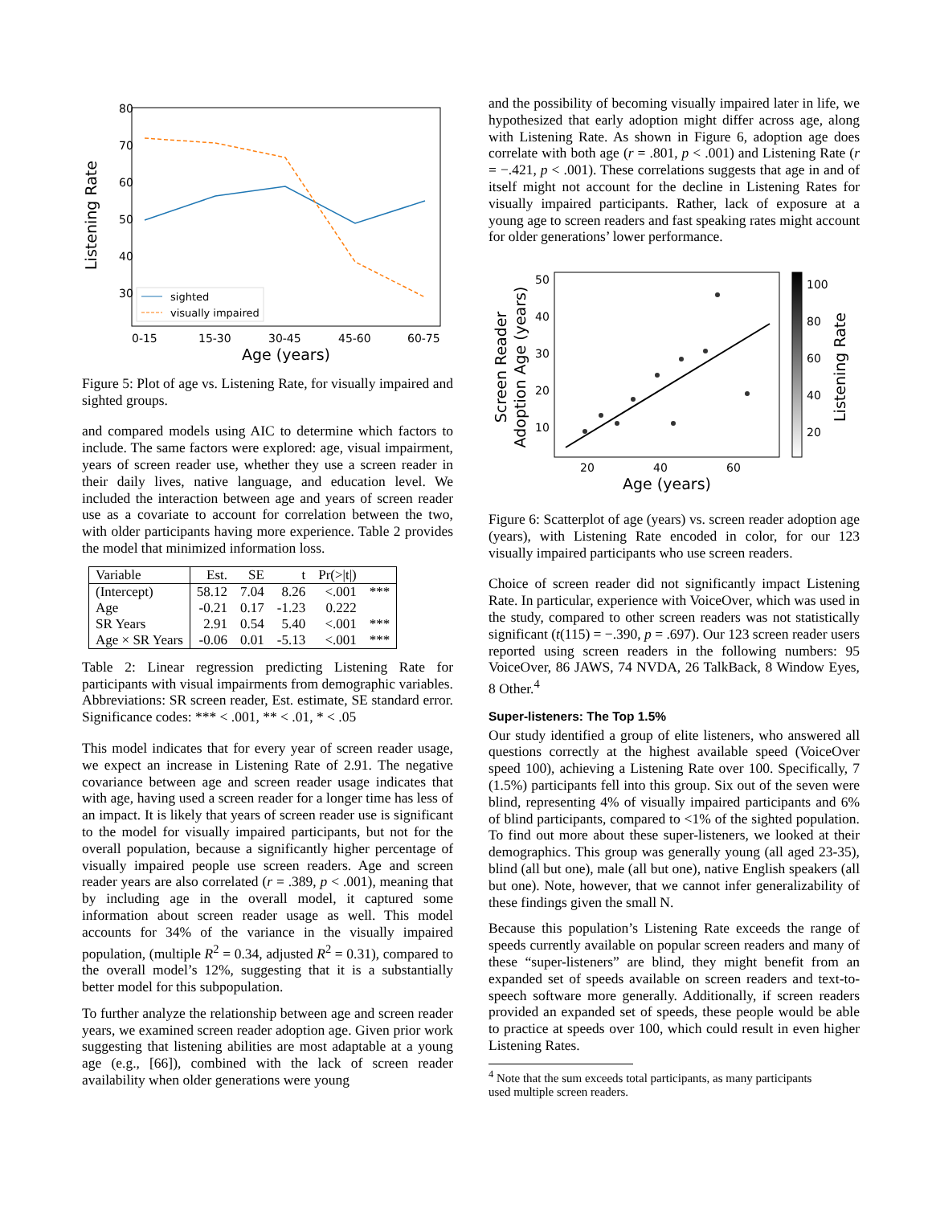Listening Rate
80
70
60
50
40
30
0-15
15-30
30-45
45-60
60-75
Age (years)
sighted
visually impaired
Figure 5: Plot of age vs. Listening Rate, for visually impaired and sighted groups.
and compared models using AIC to determine which factors to include. The same factors were explored: age, visual impairment, years of screen reader use, whether they use a screen reader in their daily lives, native language, and education level. We included the interaction between age and years of screen reader use as a covariate to account for correlation between the two, with older participants having more experience. Table 2 provides the model that minimized information loss.
| Variable | Est. | SE | t | Pr(>/t/) | |
| --- | --- | --- | --- | --- | --- |
| (Intercept) | 58.12 | 7.04 | 8.26 | <.001 | *** |
| Age | -0.21 | 0.17 | -1.23 | 0.222 | |
| SR Years | 2.91 | 0.54 | 5.40 | <.001 | *** |
| Age × SR Years | -0.06 | 0.01 | -5.13 | <.001 | *** |
Table 2: Linear regression predicting Listening Rate for participants with visual impairments from demographic variables. Abbreviations: SR screen reader, Est. estimate, SE standard error. Significance codes: *** < .001, ** < .01, * < .05
This model indicates that for every year of screen reader usage, we expect an increase in Listening Rate of 2.91. The negative covariance between age and screen reader usage indicates that with age, having used a screen reader for a longer time has less of an impact. It is likely that years of screen reader use is significant to the model for visually impaired participants, but not for the overall population, because a significantly higher percentage of visually impaired people use screen readers. Age and screen reader years are also correlated (r = .389, p < .001), meaning that by including age in the overall model, it captured some information about screen reader usage as well. This model accounts for 34% of the variance in the visually impaired population, (multiple R<sup>2</sup> = 0.34, adjusted R<sup>2</sup> = 0.31), compared to the overall model’s 12%, suggesting that it is a substantially better model for this subpopulation.
To further analyze the relationship between age and screen reader years, we examined screen reader adoption age. Given prior work suggesting that listening abilities are most adaptable at a young age (e.g., [66]), combined with the lack of screen reader availability when older generations were young
and the possibility of becoming visually impaired later in life, we hypothesized that early adoption might differ across age, along with Listening Rate. As shown in Figure 6, adoption age does correlate with both age (r = .801, p < .001) and Listening Rate (r = −.421, p < .001). These correlations suggests that age in and of itself might not account for the decline in Listening Rates for visually impaired participants. Rather, lack of exposure at a young age to screen readers and fast speaking rates might account for older generations’ lower performance.
Screen Reader
Adoption Age (years)
50
40
30
20
10
20
40
60
Age (years)
100
80
60
40
20
Listening Rate
Figure 6: Scatterplot of age (years) vs. screen reader adoption age (years), with Listening Rate encoded in color, for our 123 visually impaired participants who use screen readers.
Choice of screen reader did not significantly impact Listening Rate. In particular, experience with VoiceOver, which was used in the study, compared to other screen readers was not statistically significant (t(115) = −.390, p = .697). Our 123 screen reader users reported using screen readers in the following numbers: 95 VoiceOver, 86 JAWS, 74 NVDA, 26 TalkBack, 8 Window Eyes, 8 Other.<sup>4</sup>
Super-listeners: The Top 1.5%
Our study identified a group of elite listeners, who answered all questions correctly at the highest available speed (VoiceOver speed 100), achieving a Listening Rate over 100. Specifically, 7 (1.5%) participants fell into this group. Six out of the seven were blind, representing 4% of visually impaired participants and 6% of blind participants, compared to <1% of the sighted population. To find out more about these super-listeners, we looked at their demographics. This group was generally young (all aged 23-35), blind (all but one), male (all but one), native English speakers (all but one). Note, however, that we cannot infer generalizability of these findings given the small N.
Because this population’s Listening Rate exceeds the range of speeds currently available on popular screen readers and many of these “super-listeners” are blind, they might benefit from an expanded set of speeds available on screen readers and text-to-speech software more generally. Additionally, if screen readers provided an expanded set of speeds, these people would be able to practice at speeds over 100, which could result in even higher Listening Rates.
<sup>4</sup> Note that the sum exceeds total participants, as many participants
used multiple screen readers.